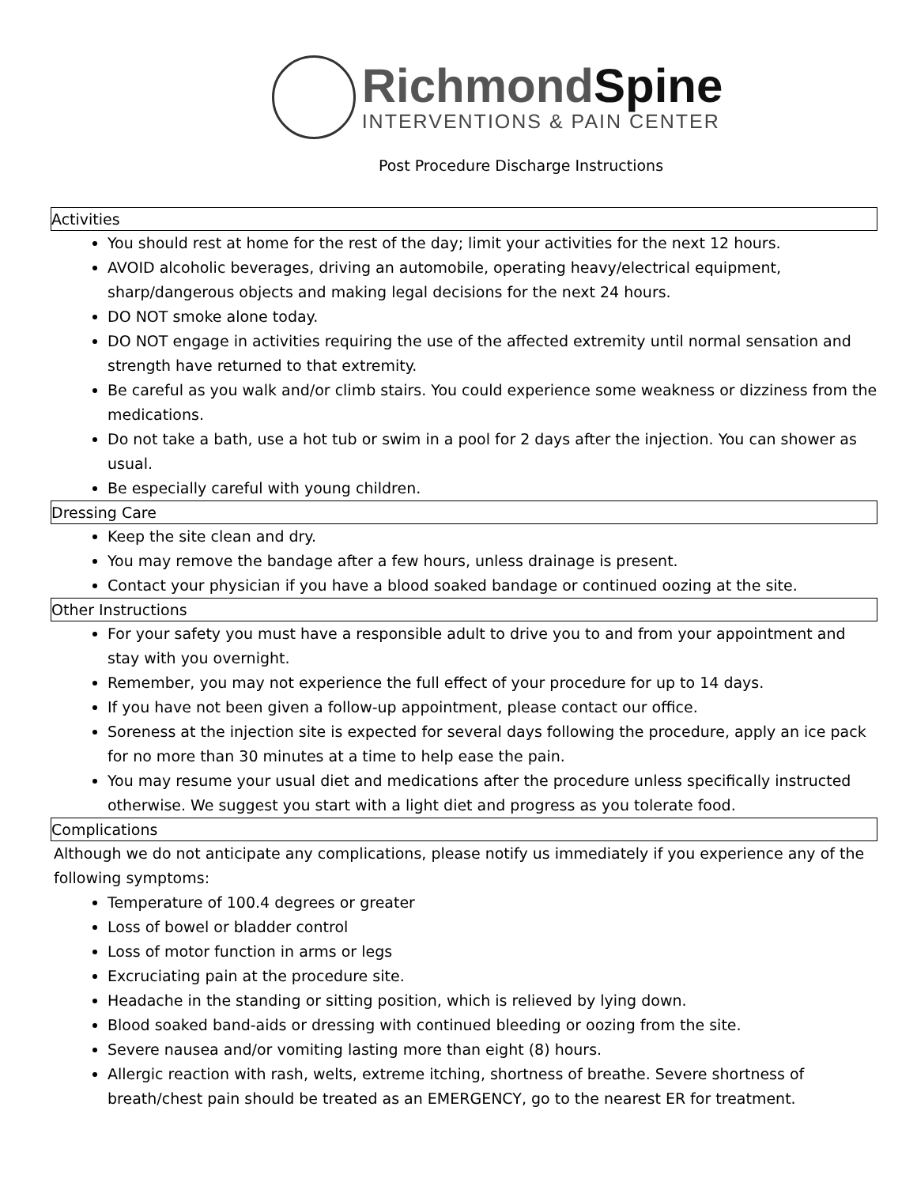RichmondSpine
INTERVENTIONS & PAIN CENTER
Post Procedure Discharge Instructions
Activities
You should rest at home for the rest of the day; limit your activities for the next 12 hours.
AVOID alcoholic beverages, driving an automobile, operating heavy/electrical equipment, sharp/dangerous objects and making legal decisions for the next 24 hours.
DO NOT smoke alone today.
DO NOT engage in activities requiring the use of the affected extremity until normal sensation and strength have returned to that extremity.
Be careful as you walk and/or climb stairs. You could experience some weakness or dizziness from the medications.
Do not take a bath, use a hot tub or swim in a pool for 2 days after the injection. You can shower as usual.
Be especially careful with young children.
Dressing Care
Keep the site clean and dry.
You may remove the bandage after a few hours, unless drainage is present.
Contact your physician if you have a blood soaked bandage or continued oozing at the site.
Other Instructions
For your safety you must have a responsible adult to drive you to and from your appointment and stay with you overnight.
Remember, you may not experience the full effect of your procedure for up to 14 days.
If you have not been given a follow-up appointment, please contact our office.
Soreness at the injection site is expected for several days following the procedure, apply an ice pack for no more than 30 minutes at a time to help ease the pain.
You may resume your usual diet and medications after the procedure unless specifically instructed otherwise. We suggest you start with a light diet and progress as you tolerate food.
Complications
Although we do not anticipate any complications, please notify us immediately if you experience any of the following symptoms:
Temperature of 100.4 degrees or greater
Loss of bowel or bladder control
Loss of motor function in arms or legs
Excruciating pain at the procedure site.
Headache in the standing or sitting position, which is relieved by lying down.
Blood soaked band-aids or dressing with continued bleeding or oozing from the site.
Severe nausea and/or vomiting lasting more than eight (8) hours.
Allergic reaction with rash, welts, extreme itching, shortness of breathe. Severe shortness of breath/chest pain should be treated as an EMERGENCY, go to the nearest ER for treatment.